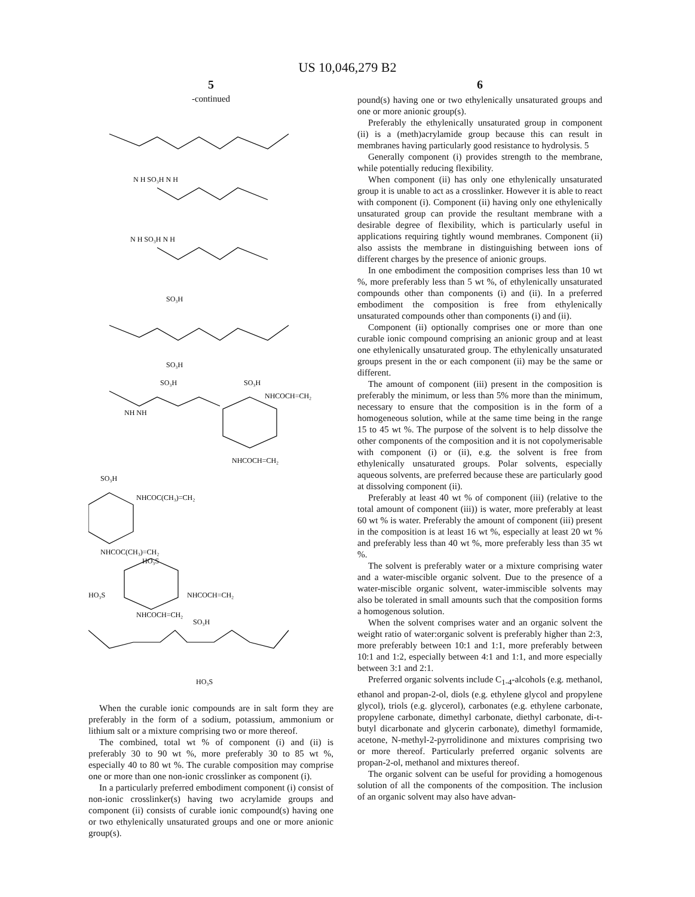US 10,046,279 B2
5
-continued
N H SO₃H N H
N H SO₃H N H
SO₃H
SO₃H
SO₃H
NH NH
SO₃H
NHCOCH=CH₂
NHCOCH=CH₂
SO₃H
NHCOC(CH₃)=CH₂
NHCOC(CH₃)=CH₂
HO₃S
HO₃S
NHCOCH=CH₂
NHCOCH=CH₂
SO₃H
HO₃S
When the curable ionic compounds are in salt form they are preferably in the form of a sodium, potassium, ammonium or lithium salt or a mixture comprising two or more thereof.
The combined, total wt % of component (i) and (ii) is preferably 30 to 90 wt %, more preferably 30 to 85 wt %, especially 40 to 80 wt %. The curable composition may comprise one or more than one non-ionic crosslinker as component (i).
In a particularly preferred embodiment component (i) consist of non-ionic crosslinker(s) having two acrylamide groups and component (ii) consists of curable ionic compound(s) having one or two ethylenically unsaturated groups and one or more anionic group(s).
6
pound(s) having one or two ethylenically unsaturated groups and one or more anionic group(s).
Preferably the ethylenically unsaturated group in component (ii) is a (meth)acrylamide group because this can result in membranes having particularly good resistance to hydrolysis. 5
Generally component (i) provides strength to the membrane, while potentially reducing flexibility.
When component (ii) has only one ethylenically unsaturated group it is unable to act as a crosslinker. However it is able to react with component (i). Component (ii) having only one ethylenically unsaturated group can provide the resultant membrane with a desirable degree of flexibility, which is particularly useful in applications requiring tightly wound membranes. Component (ii) also assists the membrane in distinguishing between ions of different charges by the presence of anionic groups.
In one embodiment the composition comprises less than 10 wt %, more preferably less than 5 wt %, of ethylenically unsaturated compounds other than components (i) and (ii). In a preferred embodiment the composition is free from ethylenically unsaturated compounds other than components (i) and (ii).
Component (ii) optionally comprises one or more than one curable ionic compound comprising an anionic group and at least one ethylenically unsaturated group. The ethylenically unsaturated groups present in the or each component (ii) may be the same or different.
The amount of component (iii) present in the composition is preferably the minimum, or less than 5% more than the minimum, necessary to ensure that the composition is in the form of a homogeneous solution, while at the same time being in the range 15 to 45 wt %. The purpose of the solvent is to help dissolve the other components of the composition and it is not copolymerisable with component (i) or (ii), e.g. the solvent is free from ethylenically unsaturated groups. Polar solvents, especially aqueous solvents, are preferred because these are particularly good at dissolving component (ii).
Preferably at least 40 wt % of component (iii) (relative to the total amount of component (iii)) is water, more preferably at least 60 wt % is water. Preferably the amount of component (iii) present in the composition is at least 16 wt %, especially at least 20 wt % and preferably less than 40 wt %, more preferably less than 35 wt %.
The solvent is preferably water or a mixture comprising water and a water-miscible organic solvent. Due to the presence of a water-miscible organic solvent, water-immiscible solvents may also be tolerated in small amounts such that the composition forms a homogenous solution.
When the solvent comprises water and an organic solvent the weight ratio of water:organic solvent is preferably higher than 2:3, more preferably between 10:1 and 1:1, more preferably between 10:1 and 1:2, especially between 4:1 and 1:1, and more especially between 3:1 and 2:1.
Preferred organic solvents include C<sub>1-4</sub>-alcohols (e.g. methanol, ethanol and propan-2-ol, diols (e.g. ethylene glycol and propylene glycol), triols (e.g. glycerol), carbonates (e.g. ethylene carbonate, propylene carbonate, dimethyl carbonate, diethyl carbonate, di-t-butyl dicarbonate and glycerin carbonate), dimethyl formamide, acetone, N-methyl-2-pyrrolidinone and mixtures comprising two or more thereof. Particularly preferred organic solvents are propan-2-ol, methanol and mixtures thereof.
The organic solvent can be useful for providing a homogenous solution of all the components of the composition. The inclusion of an organic solvent may also have advan-